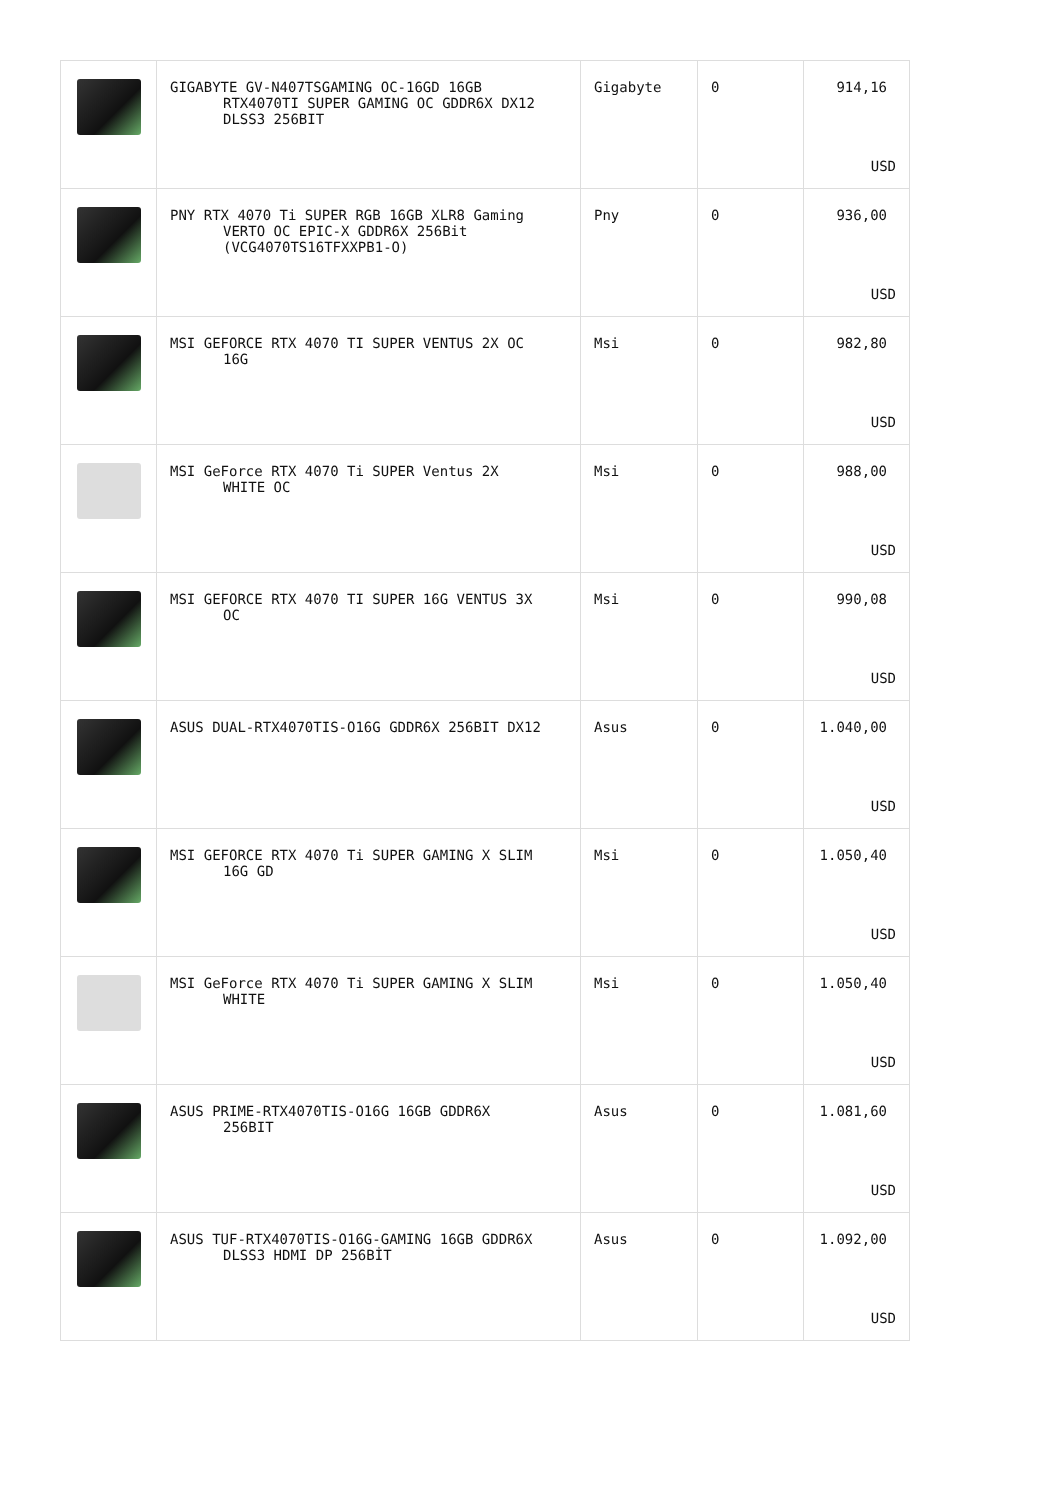| | GIGABYTE GV-N407TSGAMING OC-16GD 16GB RTX4070TI SUPER GAMING OC GDDR6X DX12 DLSS3 256BIT | Gigabyte | 0 | 914,16 USD |
| | PNY RTX 4070 Ti SUPER RGB 16GB XLR8 Gaming VERTO OC EPIC-X GDDR6X 256Bit (VCG4070TS16TFXXPB1-O) | Pny | 0 | 936,00 USD |
| | MSI GEFORCE RTX 4070 TI SUPER VENTUS 2X OC 16G | Msi | 0 | 982,80 USD |
| | MSI GeForce RTX 4070 Ti SUPER Ventus 2X WHITE OC | Msi | 0 | 988,00 USD |
| | MSI GEFORCE RTX 4070 TI SUPER 16G VENTUS 3X OC | Msi | 0 | 990,08 USD |
| | ASUS DUAL-RTX4070TIS-O16G GDDR6X 256BIT DX12 | Asus | 0 | 1.040,00 USD |
| | MSI GEFORCE RTX 4070 Ti SUPER GAMING X SLIM 16G GD | Msi | 0 | 1.050,40 USD |
| | MSI GeForce RTX 4070 Ti SUPER GAMING X SLIM WHITE | Msi | 0 | 1.050,40 USD |
| | ASUS PRIME-RTX4070TIS-O16G 16GB GDDR6X 256BIT | Asus | 0 | 1.081,60 USD |
| | ASUS TUF-RTX4070TIS-O16G-GAMING 16GB GDDR6X DLSS3 HDMI DP 256BİT | Asus | 0 | 1.092,00 USD |